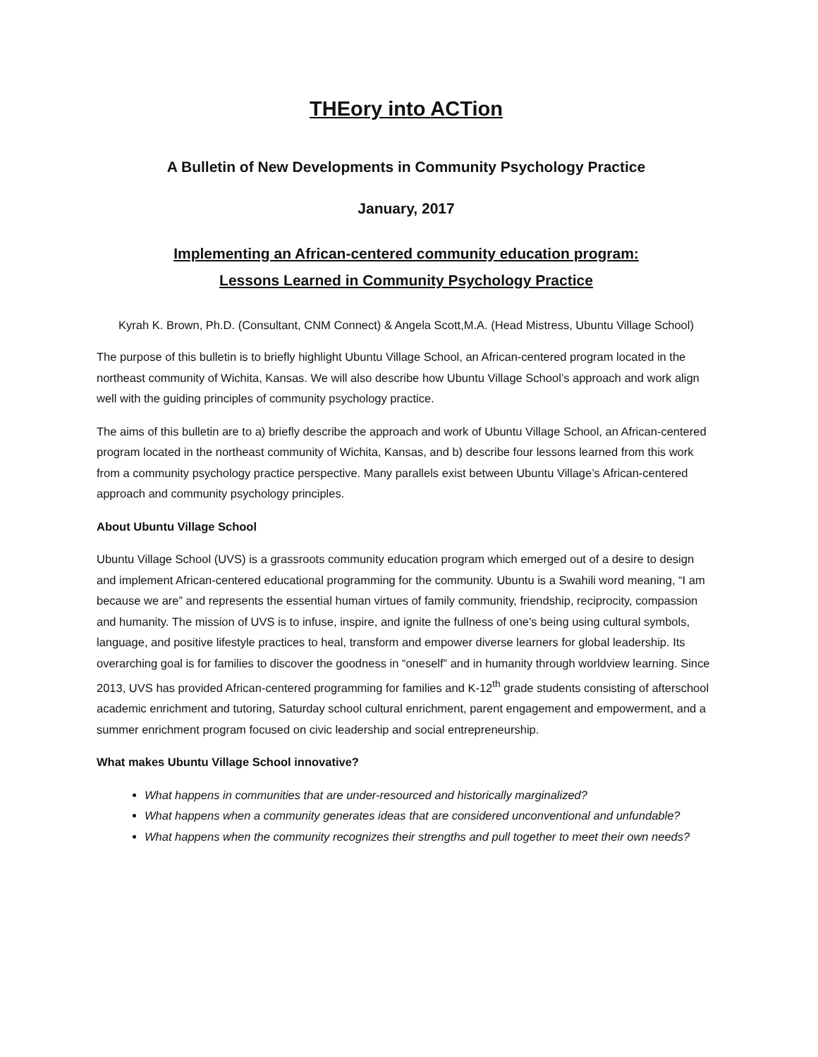THEory into ACTion
A Bulletin of New Developments in Community Psychology Practice
January, 2017
Implementing an African-centered community education program:
Lessons Learned in Community Psychology Practice
Kyrah K. Brown, Ph.D. (Consultant, CNM Connect) & Angela Scott,M.A. (Head Mistress, Ubuntu Village School)
The purpose of this bulletin is to briefly highlight Ubuntu Village School, an African-centered program located in the northeast community of Wichita, Kansas. We will also describe how Ubuntu Village School’s approach and work align well with the guiding principles of community psychology practice.
The aims of this bulletin are to a) briefly describe the approach and work of Ubuntu Village School, an African-centered program located in the northeast community of Wichita, Kansas, and b) describe four lessons learned from this work from a community psychology practice perspective. Many parallels exist between Ubuntu Village’s African-centered approach and community psychology principles.
About Ubuntu Village School
Ubuntu Village School (UVS) is a grassroots community education program which emerged out of a desire to design and implement African-centered educational programming for the community. Ubuntu is a Swahili word meaning, “I am because we are” and represents the essential human virtues of family community, friendship, reciprocity, compassion and humanity. The mission of UVS is to infuse, inspire, and ignite the fullness of one’s being using cultural symbols, language, and positive lifestyle practices to heal, transform and empower diverse learners for global leadership. Its overarching goal is for families to discover the goodness in “oneself” and in humanity through worldview learning. Since 2013, UVS has provided African-centered programming for families and K-12<sup>th</sup> grade students consisting of afterschool academic enrichment and tutoring, Saturday school cultural enrichment, parent engagement and empowerment, and a summer enrichment program focused on civic leadership and social entrepreneurship.
What makes Ubuntu Village School innovative?
What happens in communities that are under-resourced and historically marginalized?
What happens when a community generates ideas that are considered unconventional and unfundable?
What happens when the community recognizes their strengths and pull together to meet their own needs?